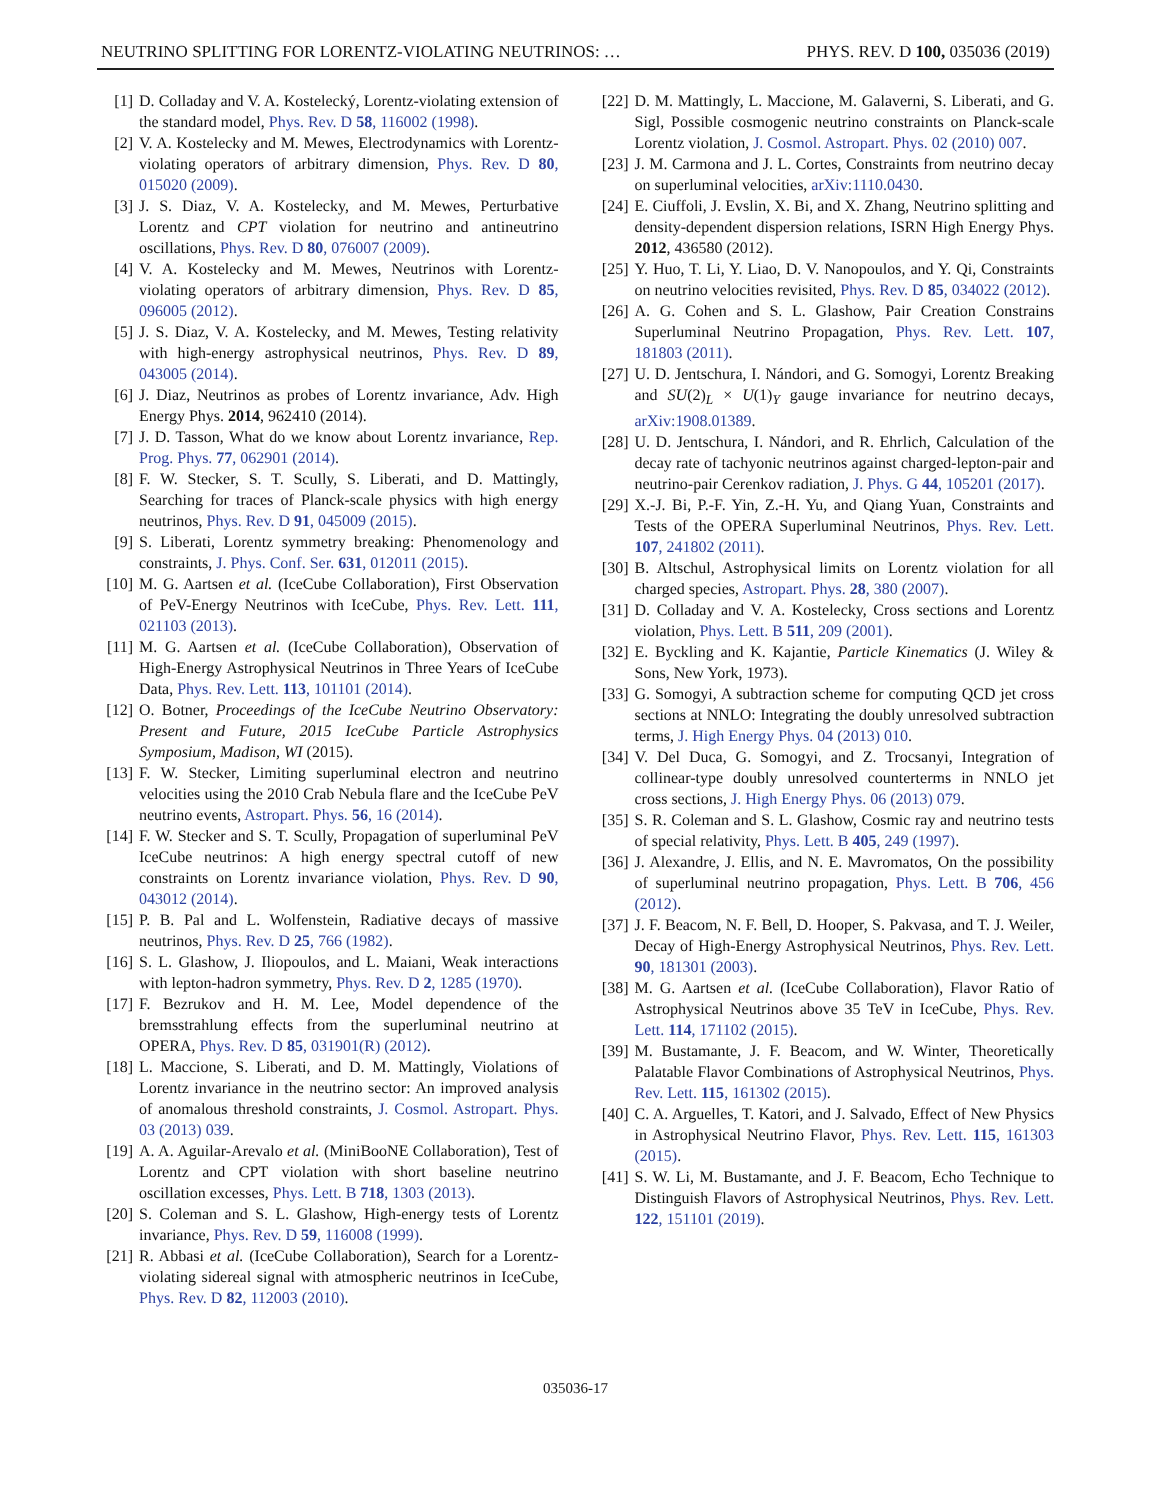NEUTRINO SPLITTING FOR LORENTZ-VIOLATING NEUTRINOS: … PHYS. REV. D 100, 035036 (2019)
[1] D. Colladay and V. A. Kostelecký, Lorentz-violating extension of the standard model, Phys. Rev. D 58, 116002 (1998).
[2] V. A. Kostelecky and M. Mewes, Electrodynamics with Lorentz-violating operators of arbitrary dimension, Phys. Rev. D 80, 015020 (2009).
[3] J. S. Diaz, V. A. Kostelecky, and M. Mewes, Perturbative Lorentz and CPT violation for neutrino and antineutrino oscillations, Phys. Rev. D 80, 076007 (2009).
[4] V. A. Kostelecky and M. Mewes, Neutrinos with Lorentz-violating operators of arbitrary dimension, Phys. Rev. D 85, 096005 (2012).
[5] J. S. Diaz, V. A. Kostelecky, and M. Mewes, Testing relativity with high-energy astrophysical neutrinos, Phys. Rev. D 89, 043005 (2014).
[6] J. Diaz, Neutrinos as probes of Lorentz invariance, Adv. High Energy Phys. 2014, 962410 (2014).
[7] J. D. Tasson, What do we know about Lorentz invariance, Rep. Prog. Phys. 77, 062901 (2014).
[8] F. W. Stecker, S. T. Scully, S. Liberati, and D. Mattingly, Searching for traces of Planck-scale physics with high energy neutrinos, Phys. Rev. D 91, 045009 (2015).
[9] S. Liberati, Lorentz symmetry breaking: Phenomenology and constraints, J. Phys. Conf. Ser. 631, 012011 (2015).
[10] M. G. Aartsen et al. (IceCube Collaboration), First Observation of PeV-Energy Neutrinos with IceCube, Phys. Rev. Lett. 111, 021103 (2013).
[11] M. G. Aartsen et al. (IceCube Collaboration), Observation of High-Energy Astrophysical Neutrinos in Three Years of IceCube Data, Phys. Rev. Lett. 113, 101101 (2014).
[12] O. Botner, Proceedings of the IceCube Neutrino Observatory: Present and Future, 2015 IceCube Particle Astrophysics Symposium, Madison, WI (2015).
[13] F. W. Stecker, Limiting superluminal electron and neutrino velocities using the 2010 Crab Nebula flare and the IceCube PeV neutrino events, Astropart. Phys. 56, 16 (2014).
[14] F. W. Stecker and S. T. Scully, Propagation of superluminal PeV IceCube neutrinos: A high energy spectral cutoff of new constraints on Lorentz invariance violation, Phys. Rev. D 90, 043012 (2014).
[15] P. B. Pal and L. Wolfenstein, Radiative decays of massive neutrinos, Phys. Rev. D 25, 766 (1982).
[16] S. L. Glashow, J. Iliopoulos, and L. Maiani, Weak interactions with lepton-hadron symmetry, Phys. Rev. D 2, 1285 (1970).
[17] F. Bezrukov and H. M. Lee, Model dependence of the bremsstrahlung effects from the superluminal neutrino at OPERA, Phys. Rev. D 85, 031901(R) (2012).
[18] L. Maccione, S. Liberati, and D. M. Mattingly, Violations of Lorentz invariance in the neutrino sector: An improved analysis of anomalous threshold constraints, J. Cosmol. Astropart. Phys. 03 (2013) 039.
[19] A. A. Aguilar-Arevalo et al. (MiniBooNE Collaboration), Test of Lorentz and CPT violation with short baseline neutrino oscillation excesses, Phys. Lett. B 718, 1303 (2013).
[20] S. Coleman and S. L. Glashow, High-energy tests of Lorentz invariance, Phys. Rev. D 59, 116008 (1999).
[21] R. Abbasi et al. (IceCube Collaboration), Search for a Lorentz-violating sidereal signal with atmospheric neutrinos in IceCube, Phys. Rev. D 82, 112003 (2010).
[22] D. M. Mattingly, L. Maccione, M. Galaverni, S. Liberati, and G. Sigl, Possible cosmogenic neutrino constraints on Planck-scale Lorentz violation, J. Cosmol. Astropart. Phys. 02 (2010) 007.
[23] J. M. Carmona and J. L. Cortes, Constraints from neutrino decay on superluminal velocities, arXiv:1110.0430.
[24] E. Ciuffoli, J. Evslin, X. Bi, and X. Zhang, Neutrino splitting and density-dependent dispersion relations, ISRN High Energy Phys. 2012, 436580 (2012).
[25] Y. Huo, T. Li, Y. Liao, D. V. Nanopoulos, and Y. Qi, Constraints on neutrino velocities revisited, Phys. Rev. D 85, 034022 (2012).
[26] A. G. Cohen and S. L. Glashow, Pair Creation Constrains Superluminal Neutrino Propagation, Phys. Rev. Lett. 107, 181803 (2011).
[27] U. D. Jentschura, I. Nándori, and G. Somogyi, Lorentz Breaking and SU(2)<sub>L</sub> × U(1)<sub>Y</sub> gauge invariance for neutrino decays, arXiv:1908.01389.
[28] U. D. Jentschura, I. Nándori, and R. Ehrlich, Calculation of the decay rate of tachyonic neutrinos against charged-lepton-pair and neutrino-pair Cerenkov radiation, J. Phys. G 44, 105201 (2017).
[29] X.-J. Bi, P.-F. Yin, Z.-H. Yu, and Qiang Yuan, Constraints and Tests of the OPERA Superluminal Neutrinos, Phys. Rev. Lett. 107, 241802 (2011).
[30] B. Altschul, Astrophysical limits on Lorentz violation for all charged species, Astropart. Phys. 28, 380 (2007).
[31] D. Colladay and V. A. Kostelecky, Cross sections and Lorentz violation, Phys. Lett. B 511, 209 (2001).
[32] E. Byckling and K. Kajantie, Particle Kinematics (J. Wiley & Sons, New York, 1973).
[33] G. Somogyi, A subtraction scheme for computing QCD jet cross sections at NNLO: Integrating the doubly unresolved subtraction terms, J. High Energy Phys. 04 (2013) 010.
[34] V. Del Duca, G. Somogyi, and Z. Trocsanyi, Integration of collinear-type doubly unresolved counterterms in NNLO jet cross sections, J. High Energy Phys. 06 (2013) 079.
[35] S. R. Coleman and S. L. Glashow, Cosmic ray and neutrino tests of special relativity, Phys. Lett. B 405, 249 (1997).
[36] J. Alexandre, J. Ellis, and N. E. Mavromatos, On the possibility of superluminal neutrino propagation, Phys. Lett. B 706, 456 (2012).
[37] J. F. Beacom, N. F. Bell, D. Hooper, S. Pakvasa, and T. J. Weiler, Decay of High-Energy Astrophysical Neutrinos, Phys. Rev. Lett. 90, 181301 (2003).
[38] M. G. Aartsen et al. (IceCube Collaboration), Flavor Ratio of Astrophysical Neutrinos above 35 TeV in IceCube, Phys. Rev. Lett. 114, 171102 (2015).
[39] M. Bustamante, J. F. Beacom, and W. Winter, Theoretically Palatable Flavor Combinations of Astrophysical Neutrinos, Phys. Rev. Lett. 115, 161302 (2015).
[40] C. A. Arguelles, T. Katori, and J. Salvado, Effect of New Physics in Astrophysical Neutrino Flavor, Phys. Rev. Lett. 115, 161303 (2015).
[41] S. W. Li, M. Bustamante, and J. F. Beacom, Echo Technique to Distinguish Flavors of Astrophysical Neutrinos, Phys. Rev. Lett. 122, 151101 (2019).
035036-17